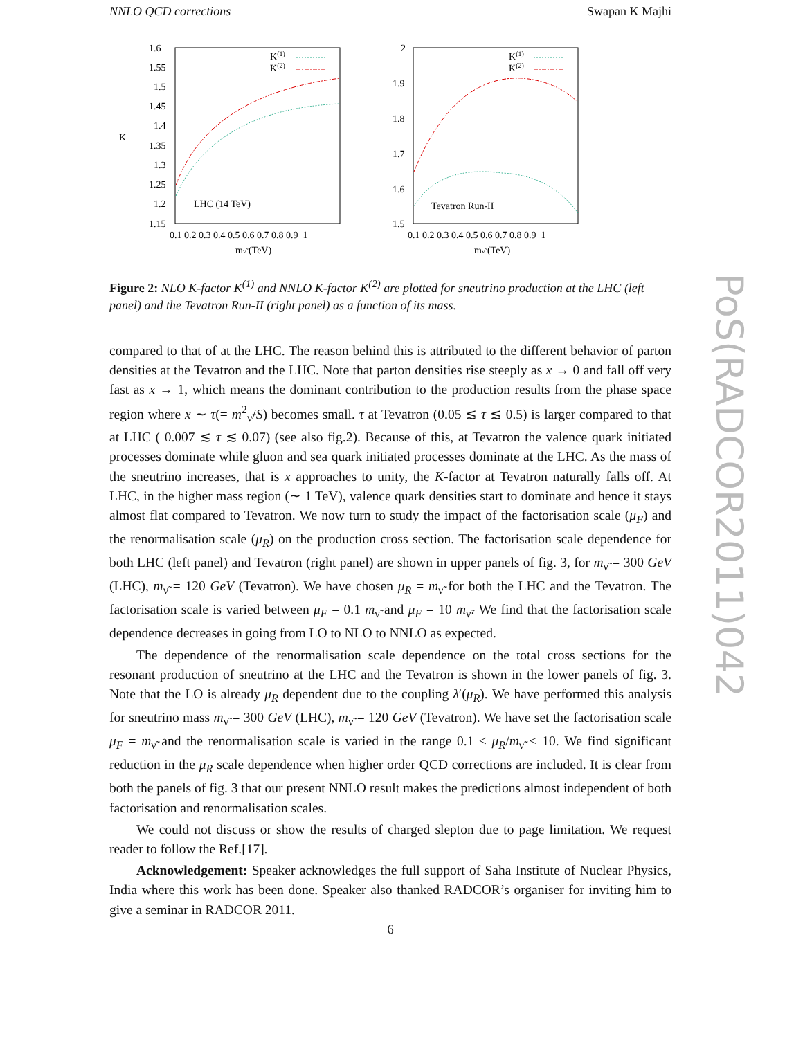NNLO QCD corrections Swapan K Majhi
1.6
1.55
1.5
1.45
1.4
1.35
1.3
1.25
1.2
1.15
K
0.1 0.2 0.3 0.4 0.5 0.6 0.7 0.8 0.9 1
mν̃ (TeV)
K(1)
K(2)
LHC (14 TeV)
2
1.9
1.8
1.7
1.6
1.5
0.1 0.2 0.3 0.4 0.5 0.6 0.7 0.8 0.9 1
mν̃ (TeV)
K(1)
K(2)
Tevatron Run-II
Figure 2: NLO K-factor K<sup>(1)</sup> and NNLO K-factor K<sup>(2)</sup> are plotted for sneutrino production at the LHC (left panel) and the Tevatron Run-II (right panel) as a function of its mass.
PoS(RADCOR2011)042
compared to that of at the LHC. The reason behind this is attributed to the different behavior of parton densities at the Tevatron and the LHC. Note that parton densities rise steeply as x → 0 and fall off very fast as x → 1, which means the dominant contribution to the production results from the phase space region where x ∼ τ(= m<sup>2</sup><sub>ν̃</sub>/S) becomes small. τ at Tevatron (0.05 ≲ τ ≲ 0.5) is larger compared to that at LHC ( 0.007 ≲ τ ≲ 0.07) (see also fig.2). Because of this, at Tevatron the valence quark initiated processes dominate while gluon and sea quark initiated processes dominate at the LHC. As the mass of the sneutrino increases, that is x approaches to unity, the K-factor at Tevatron naturally falls off. At LHC, in the higher mass region (∼ 1 TeV), valence quark densities start to dominate and hence it stays almost flat compared to Tevatron. We now turn to study the impact of the factorisation scale (μ<sub>F</sub>) and the renormalisation scale (μ<sub>R</sub>) on the production cross section. The factorisation scale dependence for both LHC (left panel) and Tevatron (right panel) are shown in upper panels of fig. 3, for m<sub>ν̃</sub> = 300 GeV (LHC), m<sub>ν̃</sub> = 120 GeV (Tevatron). We have chosen μ<sub>R</sub> = m<sub>ν̃</sub> for both the LHC and the Tevatron. The factorisation scale is varied between μ<sub>F</sub> = 0.1 m<sub>ν̃</sub> and μ<sub>F</sub> = 10 m<sub>ν̃</sub>. We find that the factorisation scale dependence decreases in going from LO to NLO to NNLO as expected.
The dependence of the renormalisation scale dependence on the total cross sections for the resonant production of sneutrino at the LHC and the Tevatron is shown in the lower panels of fig. 3. Note that the LO is already μ<sub>R</sub> dependent due to the coupling λ′(μ<sub>R</sub>). We have performed this analysis for sneutrino mass m<sub>ν̃</sub> = 300 GeV (LHC), m<sub>ν̃</sub> = 120 GeV (Tevatron). We have set the factorisation scale μ<sub>F</sub> = m<sub>ν̃</sub> and the renormalisation scale is varied in the range 0.1 ≤ μ<sub>R</sub>/m<sub>ν̃</sub> ≤ 10. We find significant reduction in the μ<sub>R</sub> scale dependence when higher order QCD corrections are included. It is clear from both the panels of fig. 3 that our present NNLO result makes the predictions almost independent of both factorisation and renormalisation scales.
We could not discuss or show the results of charged slepton due to page limitation. We request reader to follow the Ref.[17].
Acknowledgement: Speaker acknowledges the full support of Saha Institute of Nuclear Physics, India where this work has been done. Speaker also thanked RADCOR’s organiser for inviting him to give a seminar in RADCOR 2011.
6